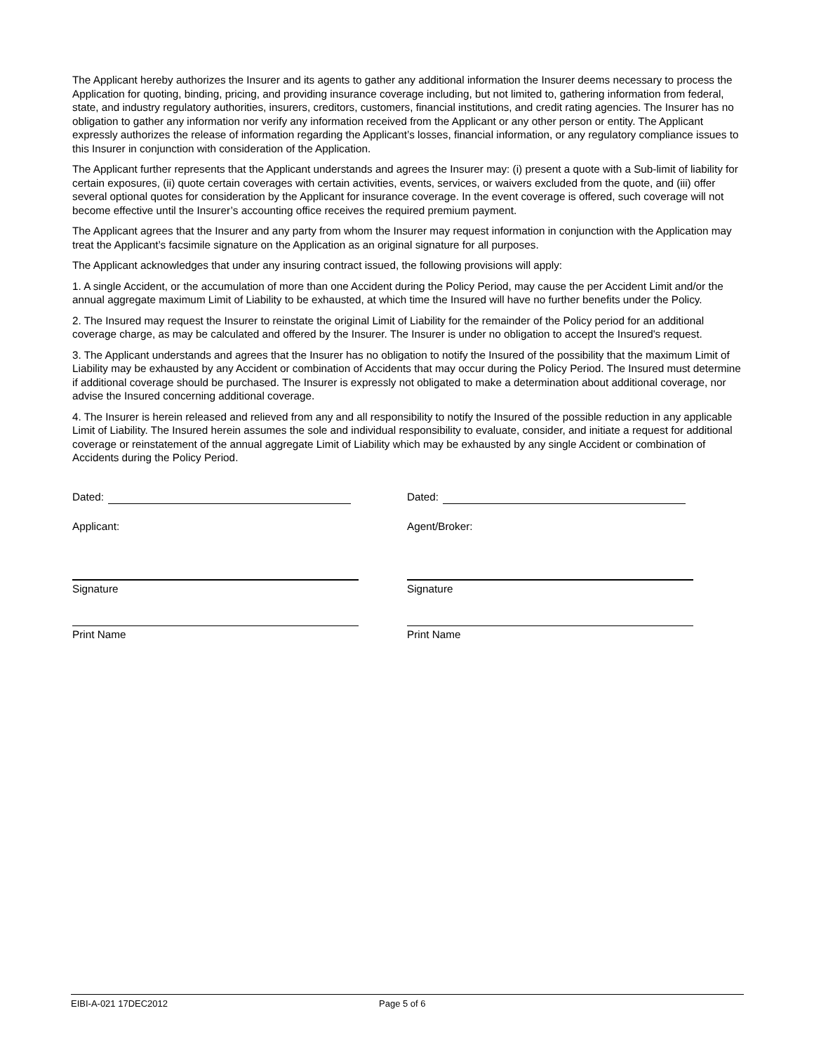The Applicant hereby authorizes the Insurer and its agents to gather any additional information the Insurer deems necessary to process the Application for quoting, binding, pricing, and providing insurance coverage including, but not limited to, gathering information from federal, state, and industry regulatory authorities, insurers, creditors, customers, financial institutions, and credit rating agencies. The Insurer has no obligation to gather any information nor verify any information received from the Applicant or any other person or entity. The Applicant expressly authorizes the release of information regarding the Applicant’s losses, financial information, or any regulatory compliance issues to this Insurer in conjunction with consideration of the Application.
The Applicant further represents that the Applicant understands and agrees the Insurer may: (i) present a quote with a Sub-limit of liability for certain exposures, (ii) quote certain coverages with certain activities, events, services, or waivers excluded from the quote, and (iii) offer several optional quotes for consideration by the Applicant for insurance coverage. In the event coverage is offered, such coverage will not become effective until the Insurer’s accounting office receives the required premium payment.
The Applicant agrees that the Insurer and any party from whom the Insurer may request information in conjunction with the Application may treat the Applicant’s facsimile signature on the Application as an original signature for all purposes.
The Applicant acknowledges that under any insuring contract issued, the following provisions will apply:
1. A single Accident, or the accumulation of more than one Accident during the Policy Period, may cause the per Accident Limit and/or the annual aggregate maximum Limit of Liability to be exhausted, at which time the Insured will have no further benefits under the Policy.
2. The Insured may request the Insurer to reinstate the original Limit of Liability for the remainder of the Policy period for an additional coverage charge, as may be calculated and offered by the Insurer. The Insurer is under no obligation to accept the Insured's request.
3. The Applicant understands and agrees that the Insurer has no obligation to notify the Insured of the possibility that the maximum Limit of Liability may be exhausted by any Accident or combination of Accidents that may occur during the Policy Period. The Insured must determine if additional coverage should be purchased. The Insurer is expressly not obligated to make a determination about additional coverage, nor advise the Insured concerning additional coverage.
4. The Insurer is herein released and relieved from any and all responsibility to notify the Insured of the possible reduction in any applicable Limit of Liability. The Insured herein assumes the sole and individual responsibility to evaluate, consider, and initiate a request for additional coverage or reinstatement of the annual aggregate Limit of Liability which may be exhausted by any single Accident or combination of Accidents during the Policy Period.
Dated:
Applicant:
Signature
Print Name
Dated:
Agent/Broker:
Signature
Print Name
EIBI-A-021 17DEC2012 Page 5 of 6